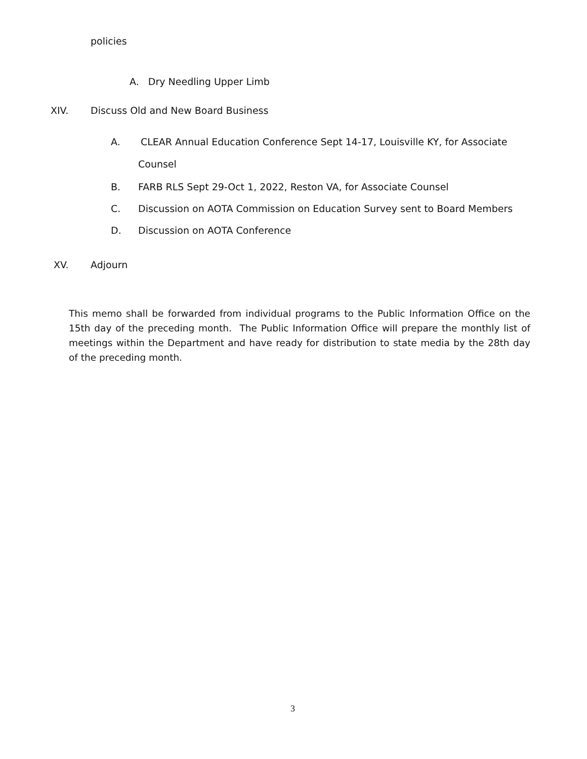policies
A. Dry Needling Upper Limb
XIV. Discuss Old and New Board Business
A. CLEAR Annual Education Conference Sept 14-17, Louisville KY, for Associate
Counsel
B. FARB RLS Sept 29-Oct 1, 2022, Reston VA, for Associate Counsel
C. Discussion on AOTA Commission on Education Survey sent to Board Members
D. Discussion on AOTA Conference
XV. Adjourn
This memo shall be forwarded from individual programs to the Public Information Office on the 15th day of the preceding month. The Public Information Office will prepare the monthly list of meetings within the Department and have ready for distribution to state media by the 28th day of the preceding month.
3